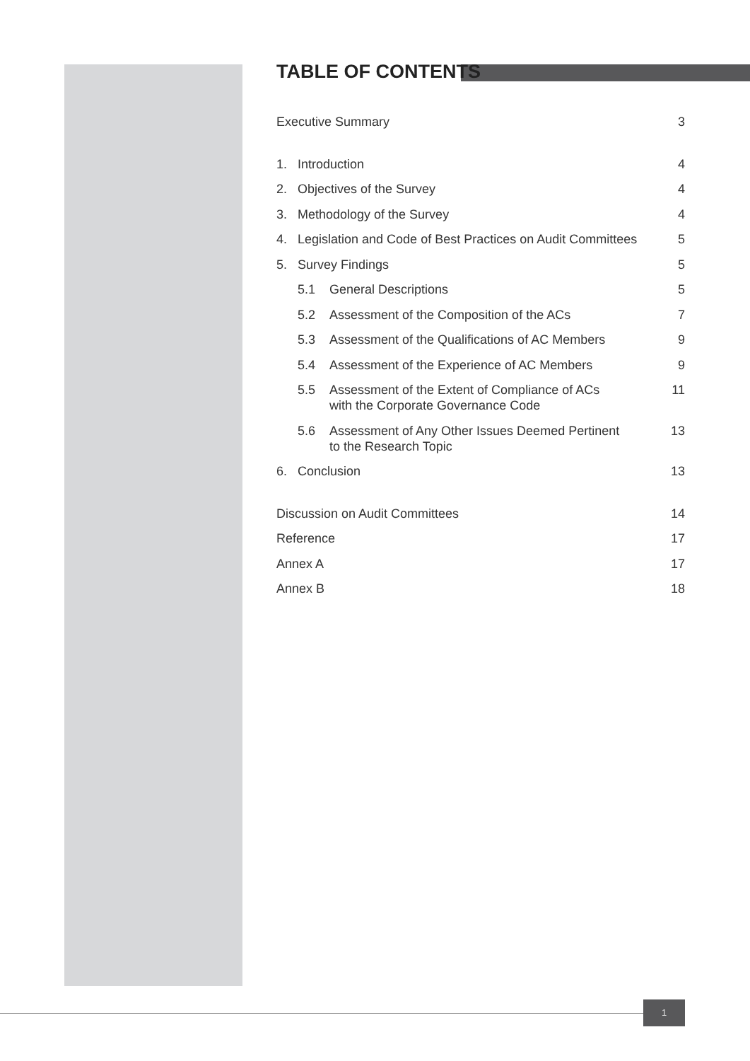TABLE OF CONTENTS
Executive Summary 3
1. Introduction 4
2. Objectives of the Survey 4
3. Methodology of the Survey 4
4. Legislation and Code of Best Practices on Audit Committees 5
5. Survey Findings 5
5.1 General Descriptions 5
5.2 Assessment of the Composition of the ACs 7
5.3 Assessment of the Qualifications of AC Members 9
5.4 Assessment of the Experience of AC Members 9
5.5 Assessment of the Extent of Compliance of ACs
with the Corporate Governance Code 11
5.6 Assessment of Any Other Issues Deemed Pertinent
to the Research Topic 13
6. Conclusion 13
Discussion on Audit Committees 14
Reference 17
Annex A 17
Annex B 18
1